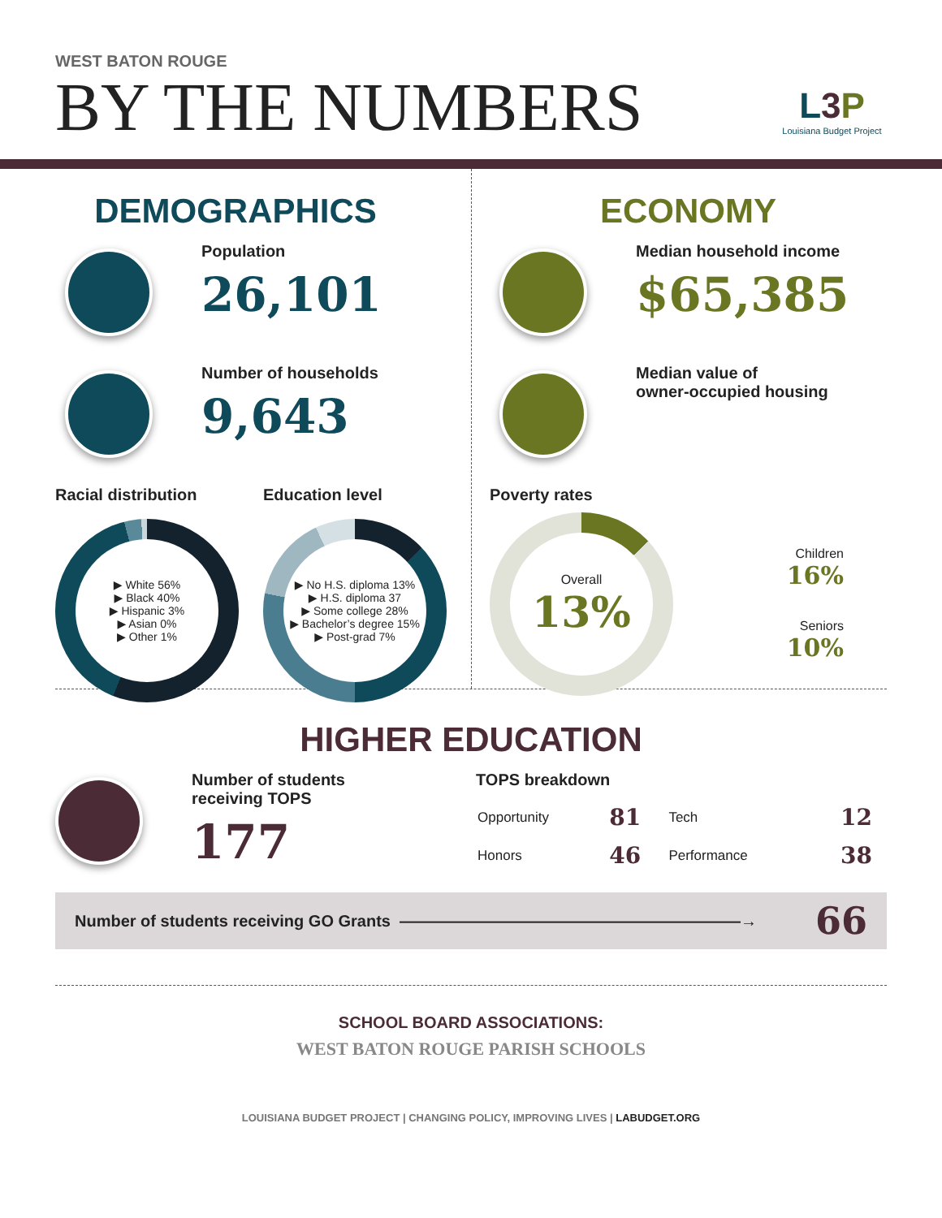WEST BATON ROUGE
BY THE NUMBERS
L 3 P
Louisiana Budget Project
DEMOGRAPHICS
Population
26,101
Number of households
9,643
Racial distribution
▶ White 56%
▶ Black 40%
▶ Hispanic 3%
▶ Asian 0%
▶ Other 1%
Education level
▶ No H.S. diploma 13%
▶ H.S. diploma 37
▶ Some college 28%
▶ Bachelor’s degree 15%
▶ Post-grad 7%
ECONOMY
Median household income
$65,385
Median value of
owner-occupied housing
Poverty rates
Overall
13%
Children
16%
Seniors
10%
HIGHER EDUCATION
Number of students
receiving TOPS
177
TOPS breakdown
| Opportunity | 81 | Tech | 12 |
| Honors | 46 | Performance | 38 |
Number of students receiving GO Grants —————————————————————→ 66
SCHOOL BOARD ASSOCIATIONS:
WEST BATON ROUGE PARISH SCHOOLS
LOUISIANA BUDGET PROJECT | CHANGING POLICY, IMPROVING LIVES | LABUDGET.ORG